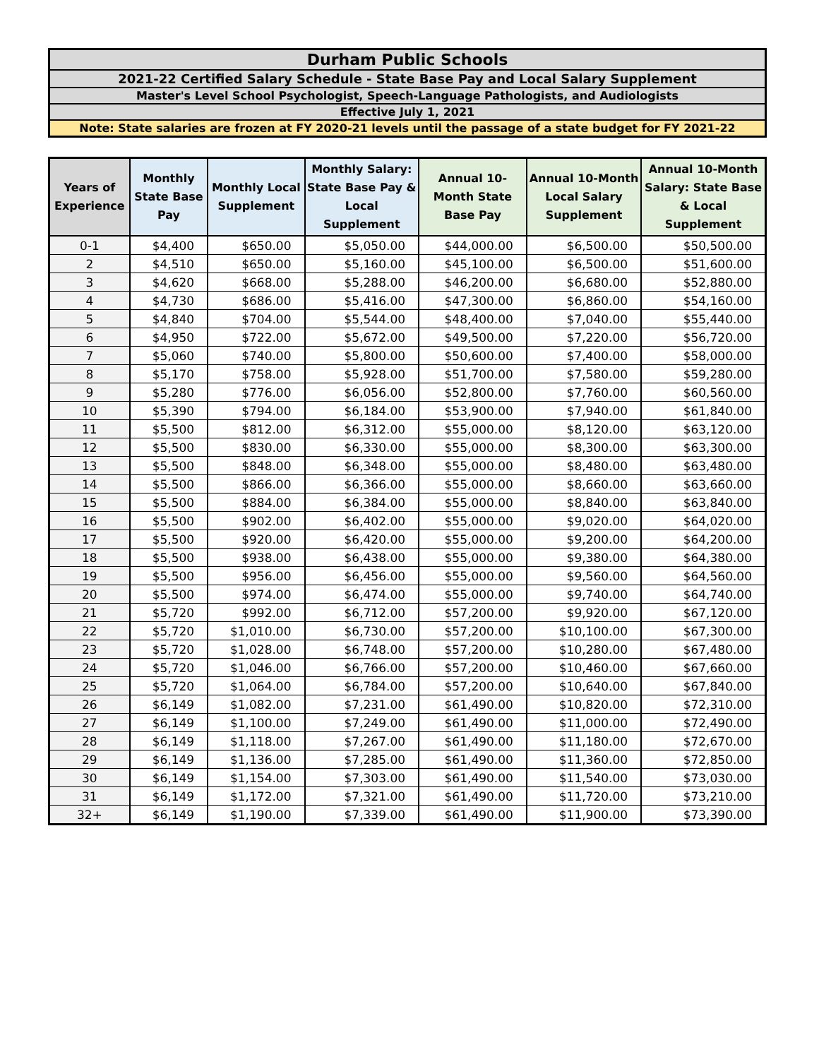| Durham Public Schools |
| 2021-22 Certified Salary Schedule - State Base Pay and Local Salary Supplement |
| Master's Level School Psychologist, Speech-Language Pathologists, and Audiologists |
| Effective July 1, 2021 |
| Note: State salaries are frozen at FY 2020-21 levels until the passage of a state budget for FY 2021-22 |
| Years of Experience | Monthly State Base Pay | Monthly Local Supplement | Monthly Salary: State Base Pay & Local Supplement | Annual 10-Month State Base Pay | Annual 10-Month Local Salary Supplement | Annual 10-Month Salary: State Base & Local Supplement |
| --- | --- | --- | --- | --- | --- | --- |
| 0-1 | $4,400 | $650.00 | $5,050.00 | $44,000.00 | $6,500.00 | $50,500.00 |
| 2 | $4,510 | $650.00 | $5,160.00 | $45,100.00 | $6,500.00 | $51,600.00 |
| 3 | $4,620 | $668.00 | $5,288.00 | $46,200.00 | $6,680.00 | $52,880.00 |
| 4 | $4,730 | $686.00 | $5,416.00 | $47,300.00 | $6,860.00 | $54,160.00 |
| 5 | $4,840 | $704.00 | $5,544.00 | $48,400.00 | $7,040.00 | $55,440.00 |
| 6 | $4,950 | $722.00 | $5,672.00 | $49,500.00 | $7,220.00 | $56,720.00 |
| 7 | $5,060 | $740.00 | $5,800.00 | $50,600.00 | $7,400.00 | $58,000.00 |
| 8 | $5,170 | $758.00 | $5,928.00 | $51,700.00 | $7,580.00 | $59,280.00 |
| 9 | $5,280 | $776.00 | $6,056.00 | $52,800.00 | $7,760.00 | $60,560.00 |
| 10 | $5,390 | $794.00 | $6,184.00 | $53,900.00 | $7,940.00 | $61,840.00 |
| 11 | $5,500 | $812.00 | $6,312.00 | $55,000.00 | $8,120.00 | $63,120.00 |
| 12 | $5,500 | $830.00 | $6,330.00 | $55,000.00 | $8,300.00 | $63,300.00 |
| 13 | $5,500 | $848.00 | $6,348.00 | $55,000.00 | $8,480.00 | $63,480.00 |
| 14 | $5,500 | $866.00 | $6,366.00 | $55,000.00 | $8,660.00 | $63,660.00 |
| 15 | $5,500 | $884.00 | $6,384.00 | $55,000.00 | $8,840.00 | $63,840.00 |
| 16 | $5,500 | $902.00 | $6,402.00 | $55,000.00 | $9,020.00 | $64,020.00 |
| 17 | $5,500 | $920.00 | $6,420.00 | $55,000.00 | $9,200.00 | $64,200.00 |
| 18 | $5,500 | $938.00 | $6,438.00 | $55,000.00 | $9,380.00 | $64,380.00 |
| 19 | $5,500 | $956.00 | $6,456.00 | $55,000.00 | $9,560.00 | $64,560.00 |
| 20 | $5,500 | $974.00 | $6,474.00 | $55,000.00 | $9,740.00 | $64,740.00 |
| 21 | $5,720 | $992.00 | $6,712.00 | $57,200.00 | $9,920.00 | $67,120.00 |
| 22 | $5,720 | $1,010.00 | $6,730.00 | $57,200.00 | $10,100.00 | $67,300.00 |
| 23 | $5,720 | $1,028.00 | $6,748.00 | $57,200.00 | $10,280.00 | $67,480.00 |
| 24 | $5,720 | $1,046.00 | $6,766.00 | $57,200.00 | $10,460.00 | $67,660.00 |
| 25 | $5,720 | $1,064.00 | $6,784.00 | $57,200.00 | $10,640.00 | $67,840.00 |
| 26 | $6,149 | $1,082.00 | $7,231.00 | $61,490.00 | $10,820.00 | $72,310.00 |
| 27 | $6,149 | $1,100.00 | $7,249.00 | $61,490.00 | $11,000.00 | $72,490.00 |
| 28 | $6,149 | $1,118.00 | $7,267.00 | $61,490.00 | $11,180.00 | $72,670.00 |
| 29 | $6,149 | $1,136.00 | $7,285.00 | $61,490.00 | $11,360.00 | $72,850.00 |
| 30 | $6,149 | $1,154.00 | $7,303.00 | $61,490.00 | $11,540.00 | $73,030.00 |
| 31 | $6,149 | $1,172.00 | $7,321.00 | $61,490.00 | $11,720.00 | $73,210.00 |
| 32+ | $6,149 | $1,190.00 | $7,339.00 | $61,490.00 | $11,900.00 | $73,390.00 |